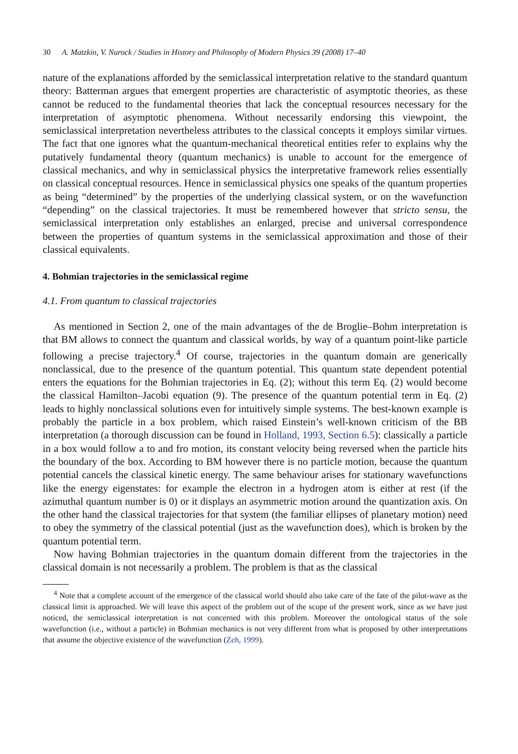30 A. Matzkin, V. Nurock / Studies in History and Philosophy of Modern Physics 39 (2008) 17–40
nature of the explanations afforded by the semiclassical interpretation relative to the standard quantum theory: Batterman argues that emergent properties are characteristic of asymptotic theories, as these cannot be reduced to the fundamental theories that lack the conceptual resources necessary for the interpretation of asymptotic phenomena. Without necessarily endorsing this viewpoint, the semiclassical interpretation nevertheless attributes to the classical concepts it employs similar virtues. The fact that one ignores what the quantum-mechanical theoretical entities refer to explains why the putatively fundamental theory (quantum mechanics) is unable to account for the emergence of classical mechanics, and why in semiclassical physics the interpretative framework relies essentially on classical conceptual resources. Hence in semiclassical physics one speaks of the quantum properties as being “determined” by the properties of the underlying classical system, or on the wavefunction “depending” on the classical trajectories. It must be remembered however that stricto sensu, the semiclassical interpretation only establishes an enlarged, precise and universal correspondence between the properties of quantum systems in the semiclassical approximation and those of their classical equivalents.
4. Bohmian trajectories in the semiclassical regime
4.1. From quantum to classical trajectories
As mentioned in Section 2, one of the main advantages of the de Broglie–Bohm interpretation is that BM allows to connect the quantum and classical worlds, by way of a quantum point-like particle following a precise trajectory.<sup>4</sup> Of course, trajectories in the quantum domain are generically nonclassical, due to the presence of the quantum potential. This quantum state dependent potential enters the equations for the Bohmian trajectories in Eq. (2); without this term Eq. (2) would become the classical Hamilton–Jacobi equation (9). The presence of the quantum potential term in Eq. (2) leads to highly nonclassical solutions even for intuitively simple systems. The best-known example is probably the particle in a box problem, which raised Einstein’s well-known criticism of the BB interpretation (a thorough discussion can be found in Holland, 1993, Section 6.5): classically a particle in a box would follow a to and fro motion, its constant velocity being reversed when the particle hits the boundary of the box. According to BM however there is no particle motion, because the quantum potential cancels the classical kinetic energy. The same behaviour arises for stationary wavefunctions like the energy eigenstates: for example the electron in a hydrogen atom is either at rest (if the azimuthal quantum number is 0) or it displays an asymmetric motion around the quantization axis. On the other hand the classical trajectories for that system (the familiar ellipses of planetary motion) need to obey the symmetry of the classical potential (just as the wavefunction does), which is broken by the quantum potential term.
Now having Bohmian trajectories in the quantum domain different from the trajectories in the classical domain is not necessarily a problem. The problem is that as the classical
<sup>4</sup> Note that a complete account of the emergence of the classical world should also take care of the fate of the pilot-wave as the classical limit is approached. We will leave this aspect of the problem out of the scope of the present work, since as we have just noticed, the semiclassical interpretation is not concerned with this problem. Moreover the ontological status of the sole wavefunction (i.e., without a particle) in Bohmian mechanics is not very different from what is proposed by other interpretations that assume the objective existence of the wavefunction (Zeh, 1999).